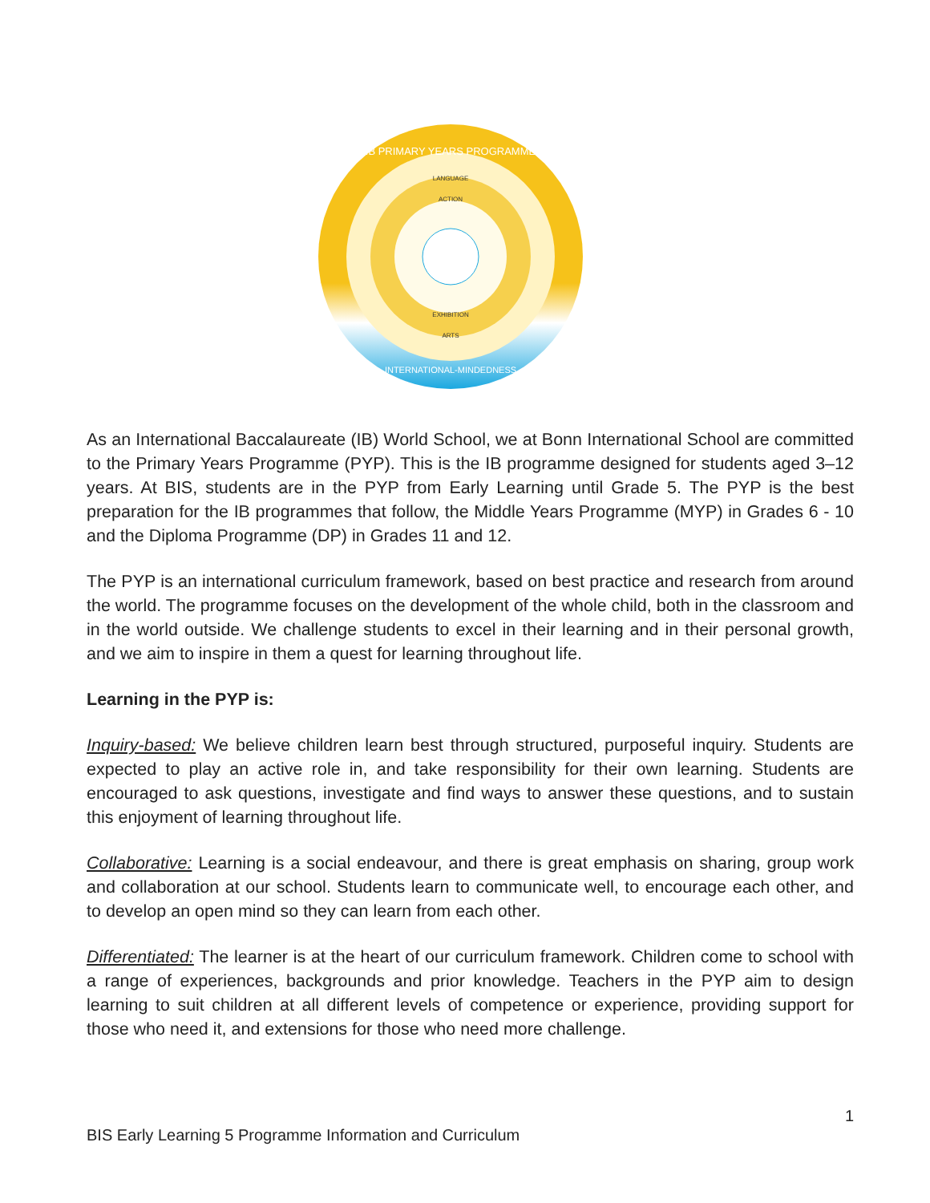IB PRIMARY YEARS PROGRAMME
LANGUAGE
ACTION
EXHIBITION
ARTS
INTERNATIONAL-MINDEDNESS
As an International Baccalaureate (IB) World School, we at Bonn International School are committed to the Primary Years Programme (PYP). This is the IB programme designed for students aged 3–12 years. At BIS, students are in the PYP from Early Learning until Grade 5. The PYP is the best preparation for the IB programmes that follow, the Middle Years Programme (MYP) in Grades 6 - 10 and the Diploma Programme (DP) in Grades 11 and 12.
The PYP is an international curriculum framework, based on best practice and research from around the world. The programme focuses on the development of the whole child, both in the classroom and in the world outside. We challenge students to excel in their learning and in their personal growth, and we aim to inspire in them a quest for learning throughout life.
Learning in the PYP is:
Inquiry-based: We believe children learn best through structured, purposeful inquiry. Students are expected to play an active role in, and take responsibility for their own learning. Students are encouraged to ask questions, investigate and find ways to answer these questions, and to sustain this enjoyment of learning throughout life.
Collaborative: Learning is a social endeavour, and there is great emphasis on sharing, group work and collaboration at our school. Students learn to communicate well, to encourage each other, and to develop an open mind so they can learn from each other.
Differentiated: The learner is at the heart of our curriculum framework. Children come to school with a range of experiences, backgrounds and prior knowledge. Teachers in the PYP aim to design learning to suit children at all different levels of competence or experience, providing support for those who need it, and extensions for those who need more challenge.
1
BIS Early Learning 5 Programme Information and Curriculum